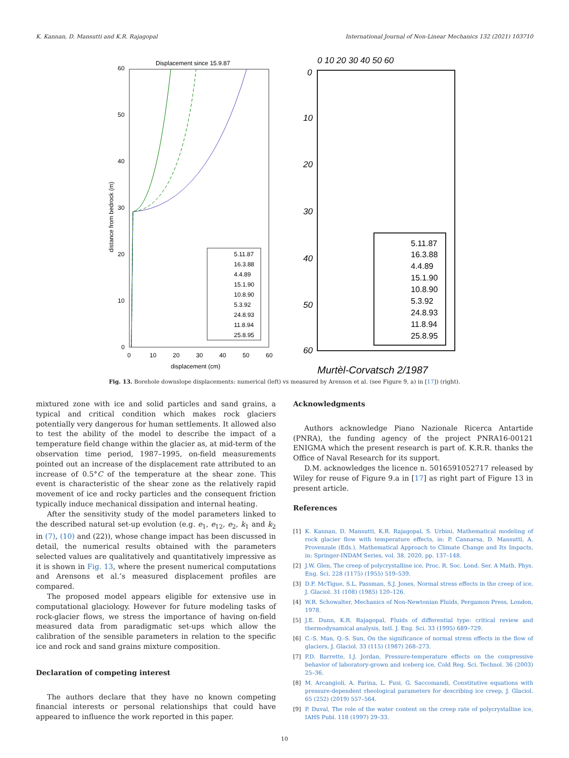K. Kannan, D. Mansutti and K.R. Rajagopal International Journal of Non-Linear Mechanics 132 (2021) 103710
Displacement since 15.9.87
60
50
40
30
20
10
0
0
10
20
30
40
50
60
displacement (cm)
distance from bedrock (m)
5.11.87
16.3.88
4.4.89
15.1.90
10.8.90
5.3.92
24.8.93
11.8.94
25.8.95
0 10 20 30 40 50 60
0
10
20
30
40
50
60
5.11.87
16.3.88
4.4.89
15.1.90
10.8.90
5.3.92
24.8.93
11.8.94
25.8.95
Murtèl-Corvatsch 2/1987
Fig. 13. Borehole downslope displacements: numerical (left) vs measured by Arenson et al. (see Figure 9, a) in [17]) (right).
mixtured zone with ice and solid particles and sand grains, a typical and critical condition which makes rock glaciers potentially very dangerous for human settlements. It allowed also to test the ability of the model to describe the impact of a temperature field change within the glacier as, at mid-term of the observation time period, 1987–1995, on-field measurements pointed out an increase of the displacement rate attributed to an increase of 0.5°C of the temperature at the shear zone. This event is characteristic of the shear zone as the relatively rapid movement of ice and rocky particles and the consequent friction typically induce mechanical dissipation and internal heating.
After the sensitivity study of the model parameters linked to the described natural set-up evolution (e.g. e<sub>1</sub>, e<sub>12</sub>, e<sub>2</sub>, k<sub>1</sub> and k<sub>2</sub> in (7), (10) and (22)), whose change impact has been discussed in detail, the numerical results obtained with the parameters selected values are qualitatively and quantitatively impressive as it is shown in Fig. 13, where the present numerical computations and Arensons et al.’s measured displacement profiles are compared.
The proposed model appears eligible for extensive use in computational glaciology. However for future modeling tasks of rock-glacier flows, we stress the importance of having on-field measured data from paradigmatic set-ups which allow the calibration of the sensible parameters in relation to the specific ice and rock and sand grains mixture composition.
Declaration of competing interest
The authors declare that they have no known competing financial interests or personal relationships that could have appeared to influence the work reported in this paper.
Acknowledgments
Authors acknowledge Piano Nazionale Ricerca Antartide (PNRA), the funding agency of the project PNRA16-00121 ENIGMA which the present research is part of. K.R.R. thanks the Office of Naval Research for its support.
D.M. acknowledges the licence n. 5016591052717 released by Wiley for reuse of Figure 9.a in [17] as right part of Figure 13 in present article.
References
[1] K. Kannan, D. Mansutti, K.R. Rajagopal, S. Urbini, Mathematical modeling of rock glacier flow with temperature effects, in: P. Cannarsa, D. Mansutti, A. Provenzale (Eds.), Mathematical Approach to Climate Change and Its Impacts, in: Springer-INDAM Series, vol. 38, 2020, pp. 137–148.
[2] J.W. Glen, The creep of polycrystalline ice, Proc. R. Soc. Lond. Ser. A Math. Phys. Eng. Sci. 228 (1175) (1955) 519–539.
[3] D.F. McTigue, S.L. Passman, S.J. Jones, Normal stress effects in the creep of ice, J. Glaciol. 31 (108) (1985) 120–126.
[4] W.R. Schowalter, Mechanics of Non-Newtonian Fluids, Pergamon Press, London, 1978.
[5] J.E. Dunn, K.R. Rajagopal, Fluids of differential type: critical review and thermodynamical analysis, Intl. J. Eng. Sci. 33 (1995) 689–729.
[6] C.-S. Man, Q.-S. Sun, On the significance of normal stress effects in the flow of glaciers, J. Glaciol. 33 (115) (1987) 268–273.
[7] P.D. Barrette, I.J. Jordan, Pressure-temperature effects on the compressive behavior of laboratory-grown and iceberg ice, Cold Reg. Sci. Technol. 36 (2003) 25–36.
[8] M. Arcangioli, A. Farina, L. Fusi, G. Saccomandi, Constitutive equations with pressure-dependent rheological parameters for describing ice creep, J. Glaciol. 65 (252) (2019) 557–564.
[9] P. Duval, The role of the water content on the creep rate of polycrystalline ice, IAHS Publ. 118 (1997) 29–33.
10